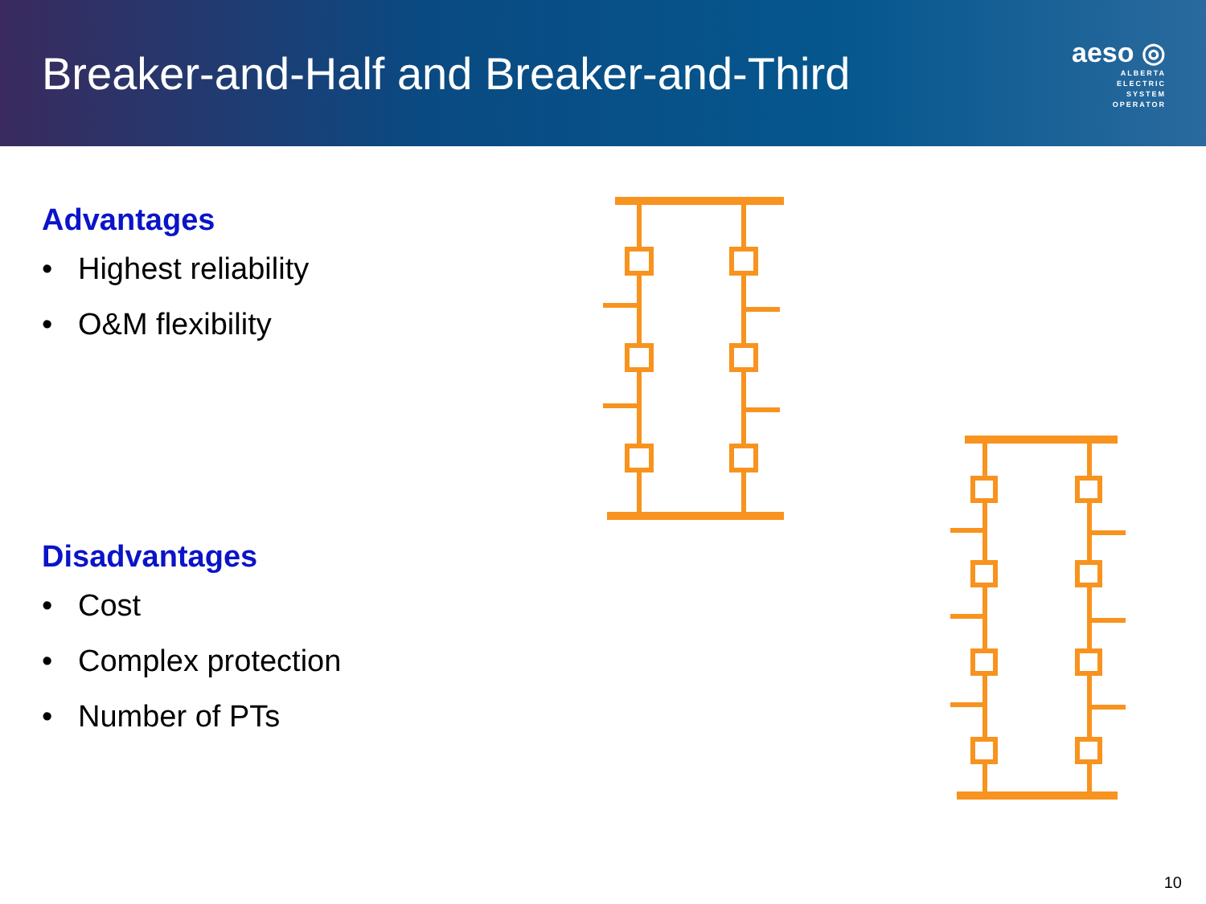Breaker-and-Half and Breaker-and-Third
aeso ◎
ALBERTA
ELECTRIC
SYSTEM
OPERATOR
Advantages
• Highest reliability
• O&M flexibility
Disadvantages
• Cost
• Complex protection
• Number of PTs
10